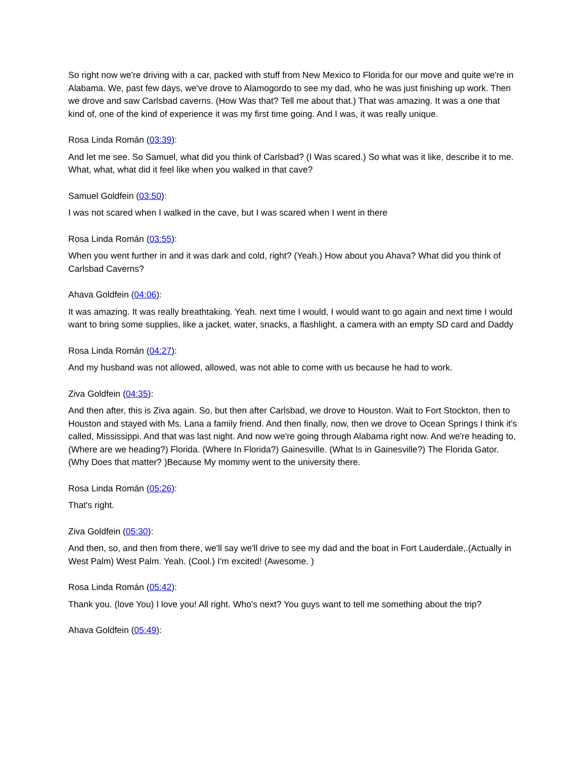So right now we're driving with a car, packed with stuff from New Mexico to Florida for our move and quite we're in Alabama. We, past few days, we've drove to Alamogordo to see my dad, who he was just finishing up work. Then we drove and saw Carlsbad caverns. (How Was that? Tell me about that.) That was amazing. It was a one that kind of, one of the kind of experience it was my first time going. And I was, it was really unique.
Rosa Linda Román (03:39):
And let me see. So Samuel, what did you think of Carlsbad? (I Was scared.) So what was it like, describe it to me. What, what, what did it feel like when you walked in that cave?
Samuel Goldfein (03:50):
I was not scared when I walked in the cave, but I was scared when I went in there
Rosa Linda Román (03:55):
When you went further in and it was dark and cold, right? (Yeah.) How about you Ahava? What did you think of Carlsbad Caverns?
Ahava Goldfein (04:06):
It was amazing. It was really breathtaking. Yeah. next time I would, I would want to go again and next time I would want to bring some supplies, like a jacket, water, snacks, a flashlight, a camera with an empty SD card and Daddy
Rosa Linda Román (04:27):
And my husband was not allowed, allowed, was not able to come with us because he had to work.
Ziva Goldfein (04:35):
And then after, this is Ziva again. So, but then after Carlsbad, we drove to Houston. Wait to Fort Stockton, then to Houston and stayed with Ms. Lana a family friend. And then finally, now, then we drove to Ocean Springs I think it's called, Mississippi. And that was last night. And now we're going through Alabama right now. And we're heading to, (Where are we heading?) Florida. (Where In Florida?) Gainesville. (What Is in Gainesville?) The Florida Gator. (Why Does that matter? )Because My mommy went to the university there.
Rosa Linda Román (05:26):
That's right.
Ziva Goldfein (05:30):
And then, so, and then from there, we'll say we'll drive to see my dad and the boat in Fort Lauderdale,.(Actually in West Palm) West Palm. Yeah. (Cool.) I'm excited! (Awesome. )
Rosa Linda Román (05:42):
Thank you. (love You) I love you! All right. Who's next? You guys want to tell me something about the trip?
Ahava Goldfein (05:49):